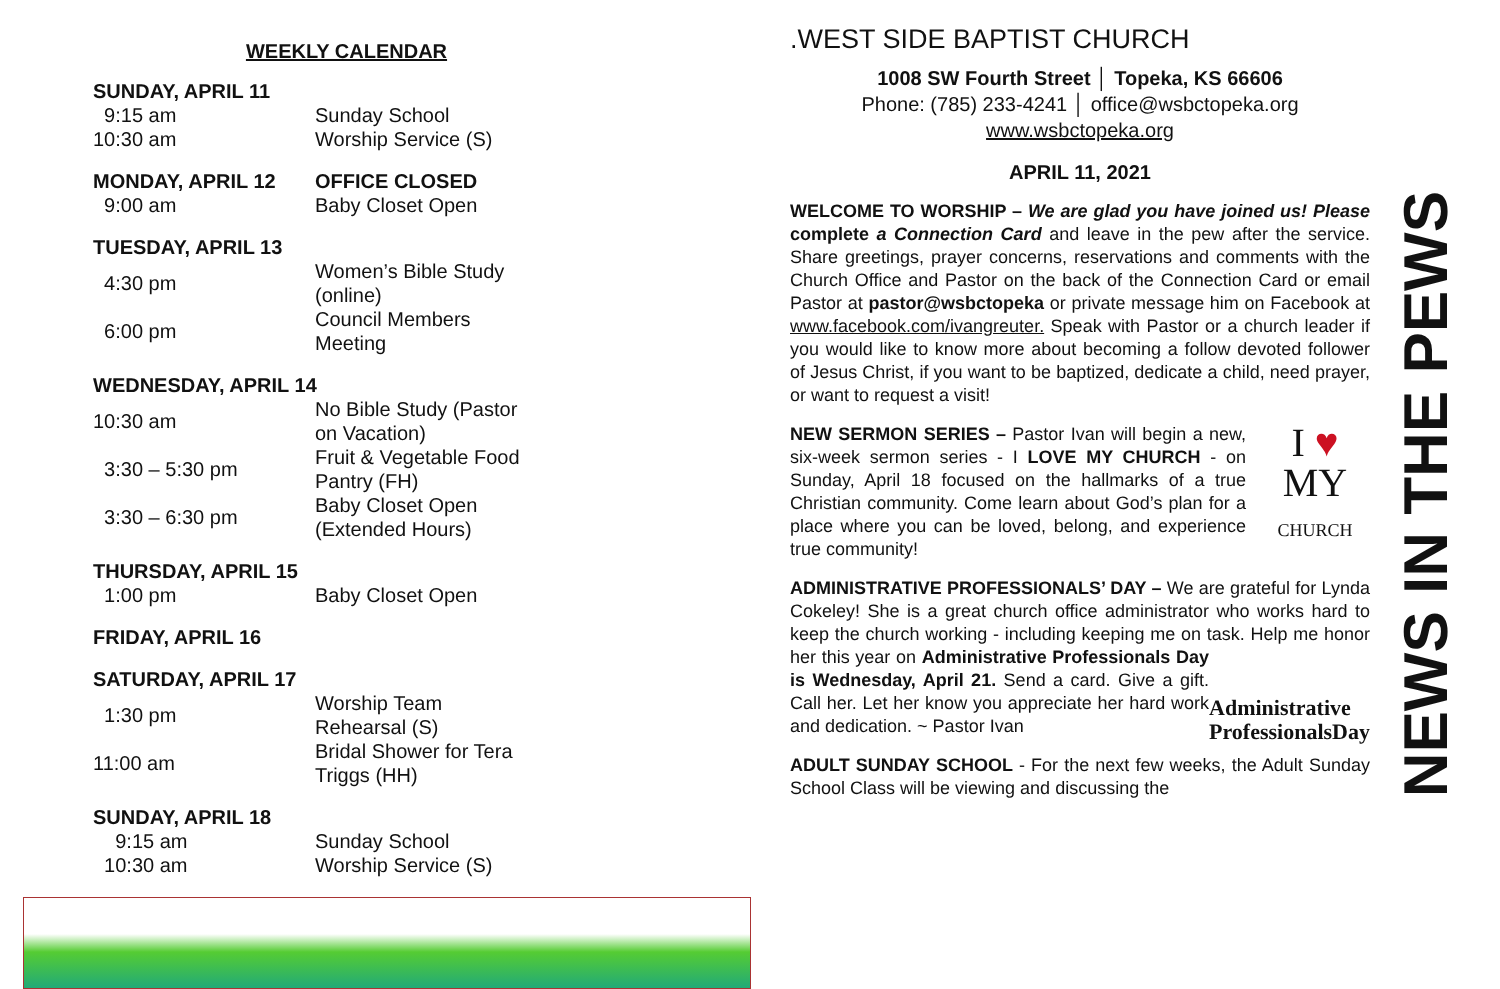WEEKLY CALENDAR
| SUNDAY, APRIL 11 | |
| 9:15 am | Sunday School |
| 10:30 am | Worship Service (S) |
| MONDAY, APRIL 12 | OFFICE CLOSED |
| 9:00 am | Baby Closet Open |
| TUESDAY, APRIL 13 | |
| 4:30 pm | Women’s Bible Study (online) |
| 6:00 pm | Council Members Meeting |
| WEDNESDAY, APRIL 14 | |
| 10:30 am | No Bible Study (Pastor on Vacation) |
| 3:30 – 5:30 pm | Fruit & Vegetable Food Pantry (FH) |
| 3:30 – 6:30 pm | Baby Closet Open (Extended Hours) |
| THURSDAY, APRIL 15 | |
| 1:00 pm | Baby Closet Open |
| FRIDAY, APRIL 16 |
| SATURDAY, APRIL 17 | |
| 1:30 pm | Worship Team Rehearsal (S) |
| 11:00 am | Bridal Shower for Tera Triggs (HH) |
| SUNDAY, APRIL 18 | |
| 9:15 am | Sunday School |
| 10:30 am | Worship Service (S) |
.WEST SIDE BAPTIST CHURCH
1008 SW Fourth Street │ Topeka, KS 66606
Phone: (785) 233-4241 │ office@wsbctopeka.org
www.wsbctopeka.org
APRIL 11, 2021
WELCOME TO WORSHIP – We are glad you have joined us! Please complete a Connection Card and leave in the pew after the service. Share greetings, prayer concerns, reservations and comments with the Church Office and Pastor on the back of the Connection Card or email Pastor at pastor@wsbctopeka or private message him on Facebook at www.facebook.com/ivangreuter. Speak with Pastor or a church leader if you would like to know more about becoming a follow devoted follower of Jesus Christ, if you want to be baptized, dedicate a child, need prayer, or want to request a visit!
I ♥
MY
CHURCH NEW SERMON SERIES – Pastor Ivan will begin a new, six-week sermon series - I LOVE MY CHURCH - on Sunday, April 18 focused on the hallmarks of a true Christian community. Come learn about God’s plan for a place where you can be loved, belong, and experience true community!
ADMINISTRATIVE PROFESSIONALS’ DAY – We are grateful for Lynda Cokeley! She is a great church office administrator who works hard to keep the church working - including keeping me on task. Help me honor her this year on Administrative
ProfessionalsDay Administrative Professionals Day is Wednesday, April 21. Send a card. Give a gift. Call her. Let her know you appreciate her hard work and dedication. ~ Pastor Ivan
ADULT SUNDAY SCHOOL - For the next few weeks, the Adult Sunday School Class will be viewing and discussing the
NEWS IN THE PEWS